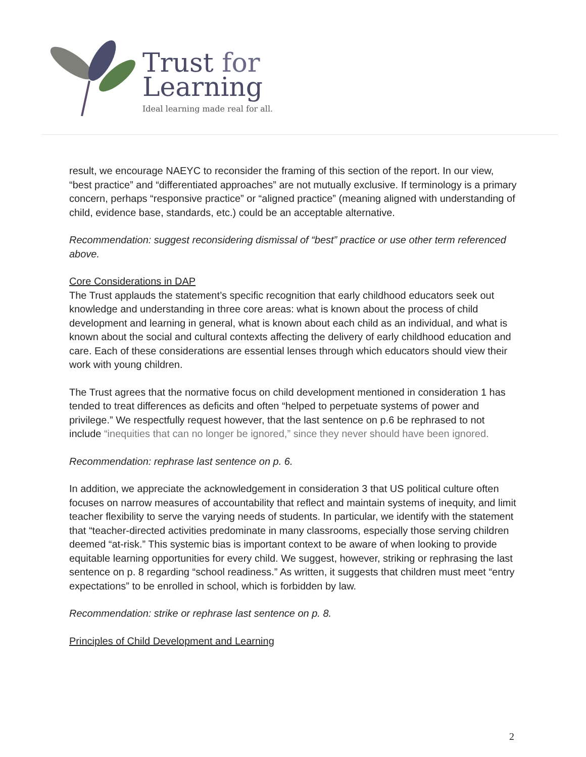Trust for
Learning
Ideal learning made real for all.
result, we encourage NAEYC to reconsider the framing of this section of the report. In our view, “best practice” and “differentiated approaches” are not mutually exclusive. If terminology is a primary concern, perhaps “responsive practice” or “aligned practice” (meaning aligned with understanding of child, evidence base, standards, etc.) could be an acceptable alternative.
Recommendation: suggest reconsidering dismissal of “best” practice or use other term referenced above.
Core Considerations in DAP
The Trust applauds the statement’s specific recognition that early childhood educators seek out knowledge and understanding in three core areas: what is known about the process of child development and learning in general, what is known about each child as an individual, and what is known about the social and cultural contexts affecting the delivery of early childhood education and care. Each of these considerations are essential lenses through which educators should view their work with young children.
The Trust agrees that the normative focus on child development mentioned in consideration 1 has tended to treat differences as deficits and often “helped to perpetuate systems of power and privilege.” We respectfully request however, that the last sentence on p.6 be rephrased to not include “inequities that can no longer be ignored,” since they never should have been ignored.
Recommendation: rephrase last sentence on p. 6.
In addition, we appreciate the acknowledgement in consideration 3 that US political culture often focuses on narrow measures of accountability that reflect and maintain systems of inequity, and limit teacher flexibility to serve the varying needs of students. In particular, we identify with the statement that “teacher-directed activities predominate in many classrooms, especially those serving children deemed “at-risk.” This systemic bias is important context to be aware of when looking to provide equitable learning opportunities for every child. We suggest, however, striking or rephrasing the last sentence on p. 8 regarding “school readiness.” As written, it suggests that children must meet “entry expectations” to be enrolled in school, which is forbidden by law.
Recommendation: strike or rephrase last sentence on p. 8.
Principles of Child Development and Learning
2